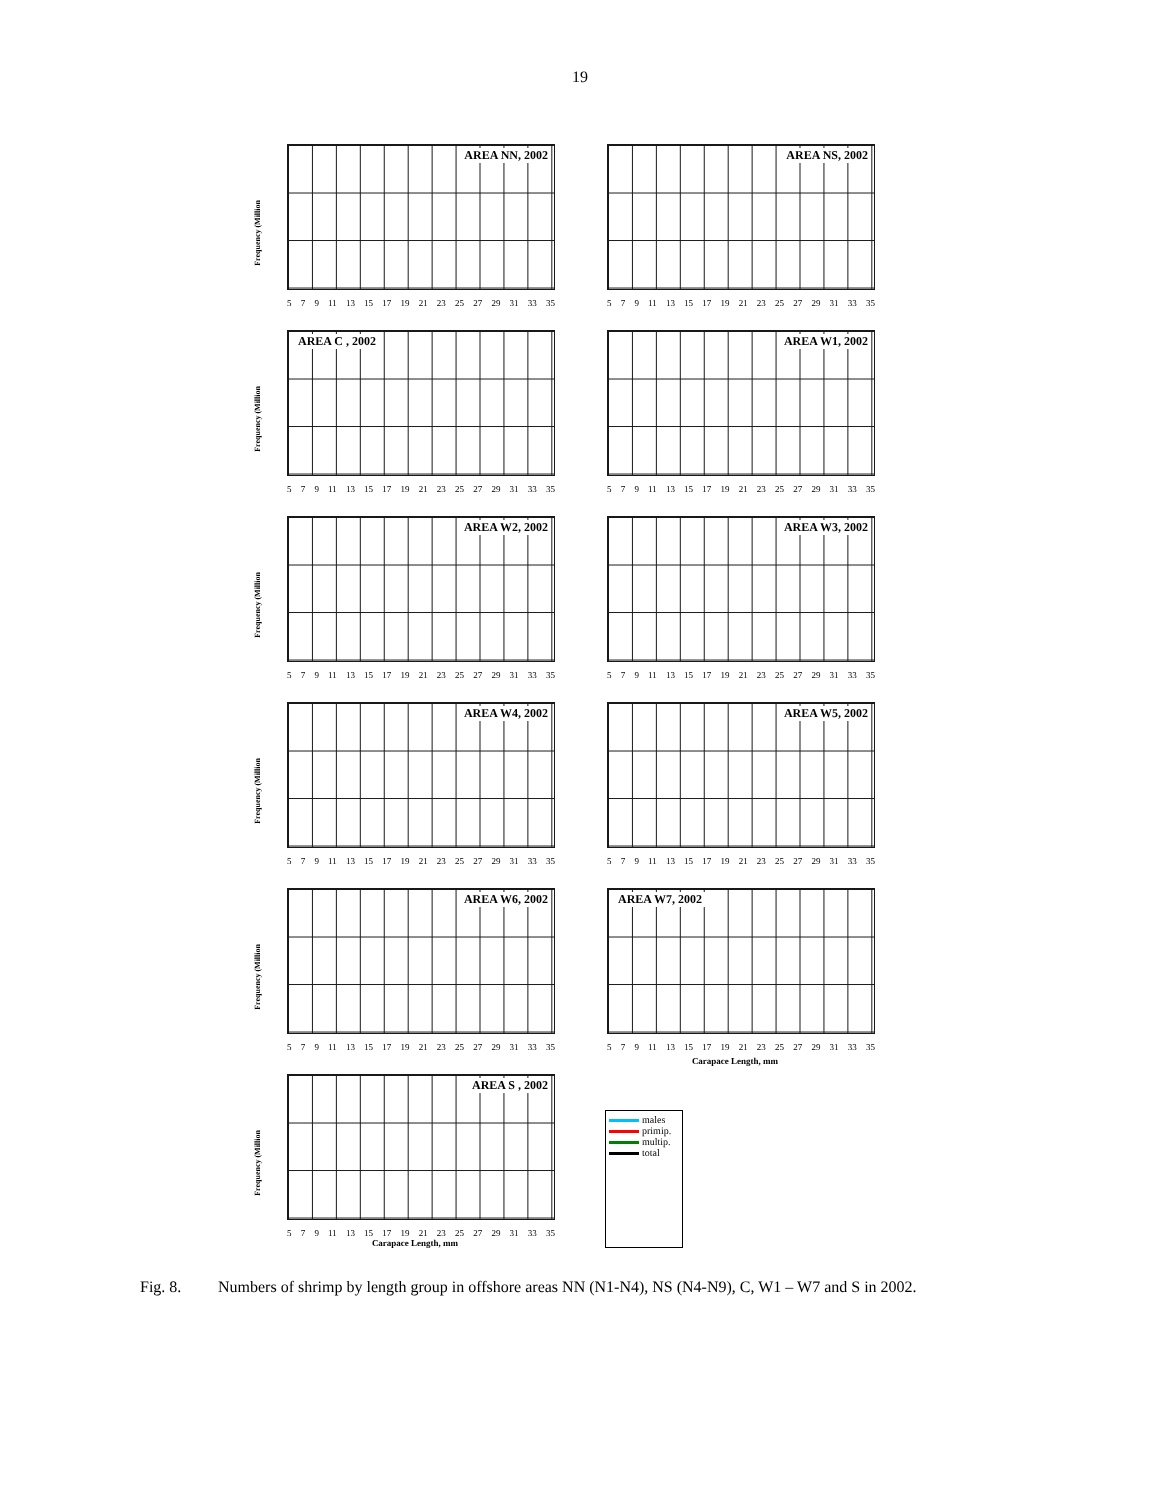19
Frequency (Million
AREA NN, 2002
5 7 9 11 13 15 17 19 21 23 25 27 29 31 33 35
AREA NS, 2002
5 7 9 11 13 15 17 19 21 23 25 27 29 31 33 35
Frequency (Million
AREA C , 2002
5 7 9 11 13 15 17 19 21 23 25 27 29 31 33 35
AREA W1, 2002
5 7 9 11 13 15 17 19 21 23 25 27 29 31 33 35
Frequency (Million
AREA W2, 2002
5 7 9 11 13 15 17 19 21 23 25 27 29 31 33 35
AREA W3, 2002
5 7 9 11 13 15 17 19 21 23 25 27 29 31 33 35
Frequency (Million
AREA W4, 2002
5 7 9 11 13 15 17 19 21 23 25 27 29 31 33 35
AREA W5, 2002
5 7 9 11 13 15 17 19 21 23 25 27 29 31 33 35
Frequency (Million
AREA W6, 2002
5 7 9 11 13 15 17 19 21 23 25 27 29 31 33 35
AREA W7, 2002
5 7 9 11 13 15 17 19 21 23 25 27 29 31 33 35
Carapace Length, mm
Frequency (Million
AREA S , 2002
5 7 9 11 13 15 17 19 21 23 25 27 29 31 33 35
Carapace Length, mm
males
primip.
multip.
total
Fig. 8. Numbers of shrimp by length group in offshore areas NN (N1-N4), NS (N4-N9), C, W1 – W7 and S in 2002.